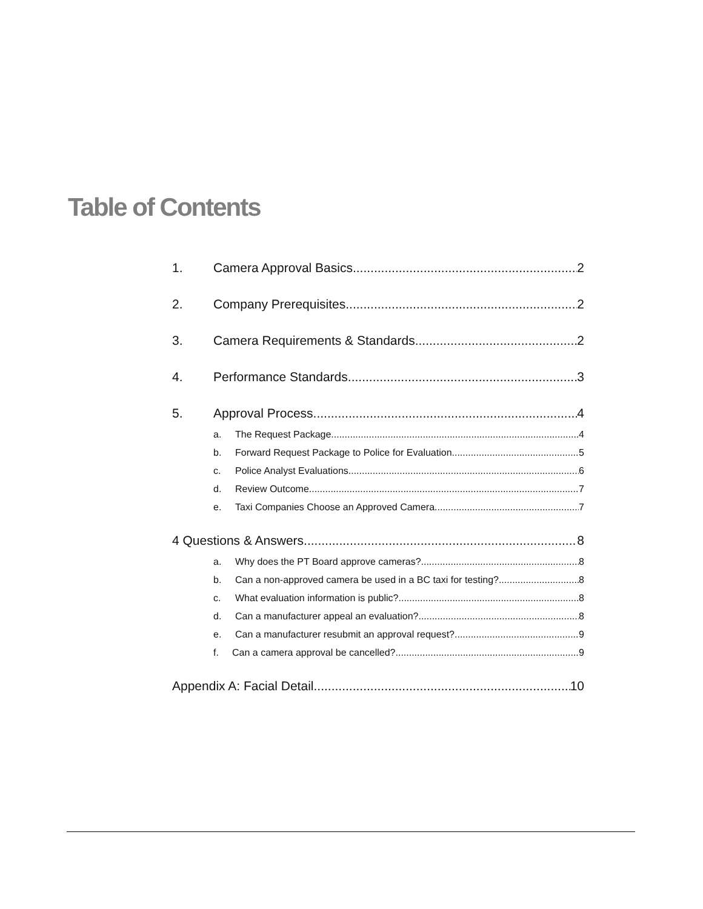Table of Contents
1. Camera Approval Basics 2
2. Company Prerequisites 2
3. Camera Requirements & Standards 2
4. Performance Standards 3
5. Approval Process 4
a. The Request Package 4
b. Forward Request Package to Police for Evaluation 5
c. Police Analyst Evaluations 6
d. Review Outcome 7
e. Taxi Companies Choose an Approved Camera 7
4 Questions & Answers 8
a. Why does the PT Board approve cameras? 8
b. Can a non-approved camera be used in a BC taxi for testing? 8
c. What evaluation information is public? 8
d. Can a manufacturer appeal an evaluation? 8
e. Can a manufacturer resubmit an approval request? 9
f. Can a camera approval be cancelled? 9
Appendix A: Facial Detail 10